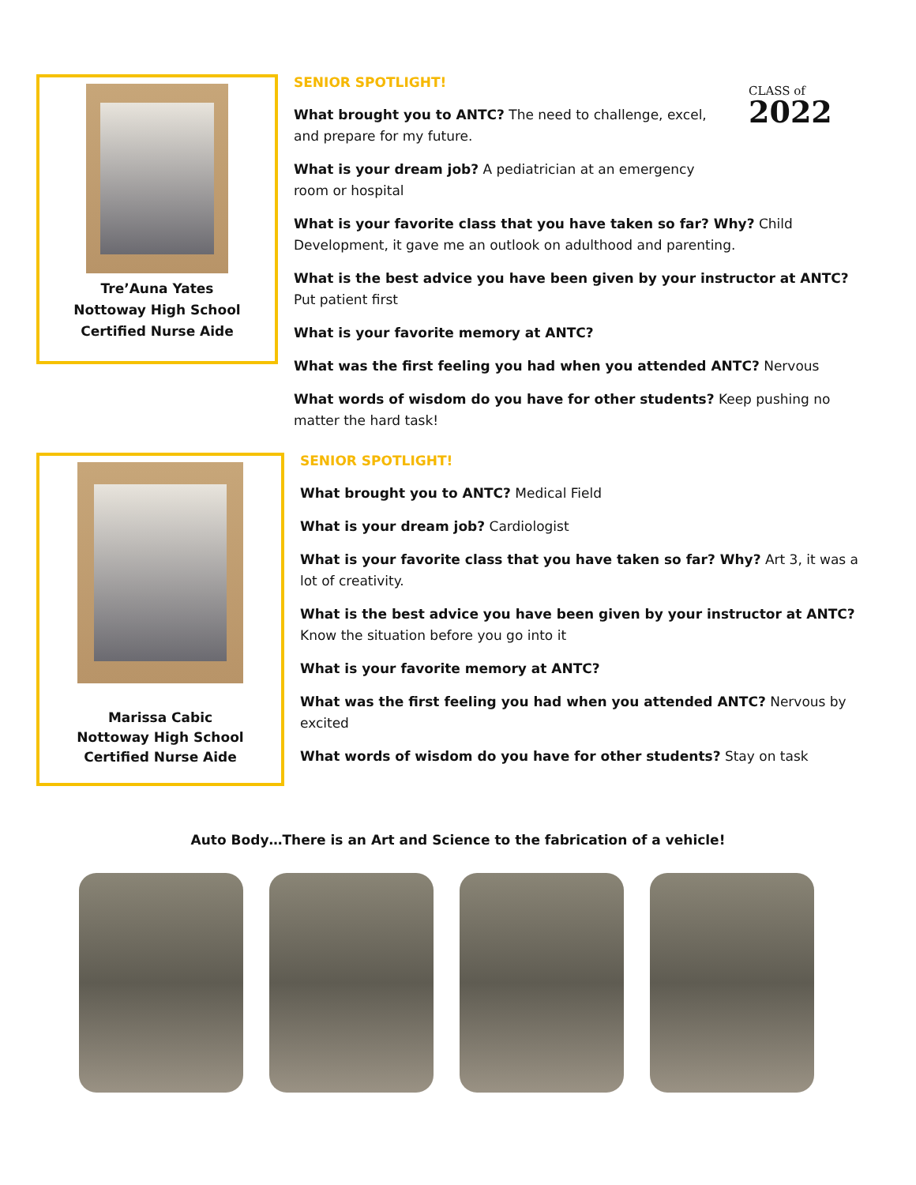Tre’Auna Yates
Nottoway High School
Certified Nurse Aide
SENIOR SPOTLIGHT!
What brought you to ANTC? The need to challenge, excel, and prepare for my future.
What is your dream job? A pediatrician at an emergency room or hospital
What is your favorite class that you have taken so far? Why? Child Development, it gave me an outlook on adulthood and parenting.
What is the best advice you have been given by your instructor at ANTC? Put patient first
What is your favorite memory at ANTC?
What was the first feeling you had when you attended ANTC? Nervous
What words of wisdom do you have for other students? Keep pushing no matter the hard task!
CLASS of
2022
Marissa Cabic
Nottoway High School
Certified Nurse Aide
SENIOR SPOTLIGHT!
What brought you to ANTC? Medical Field
What is your dream job? Cardiologist
What is your favorite class that you have taken so far? Why? Art 3, it was a lot of creativity.
What is the best advice you have been given by your instructor at ANTC? Know the situation before you go into it
What is your favorite memory at ANTC?
What was the first feeling you had when you attended ANTC? Nervous by excited
What words of wisdom do you have for other students? Stay on task
Auto Body…There is an Art and Science to the fabrication of a vehicle!